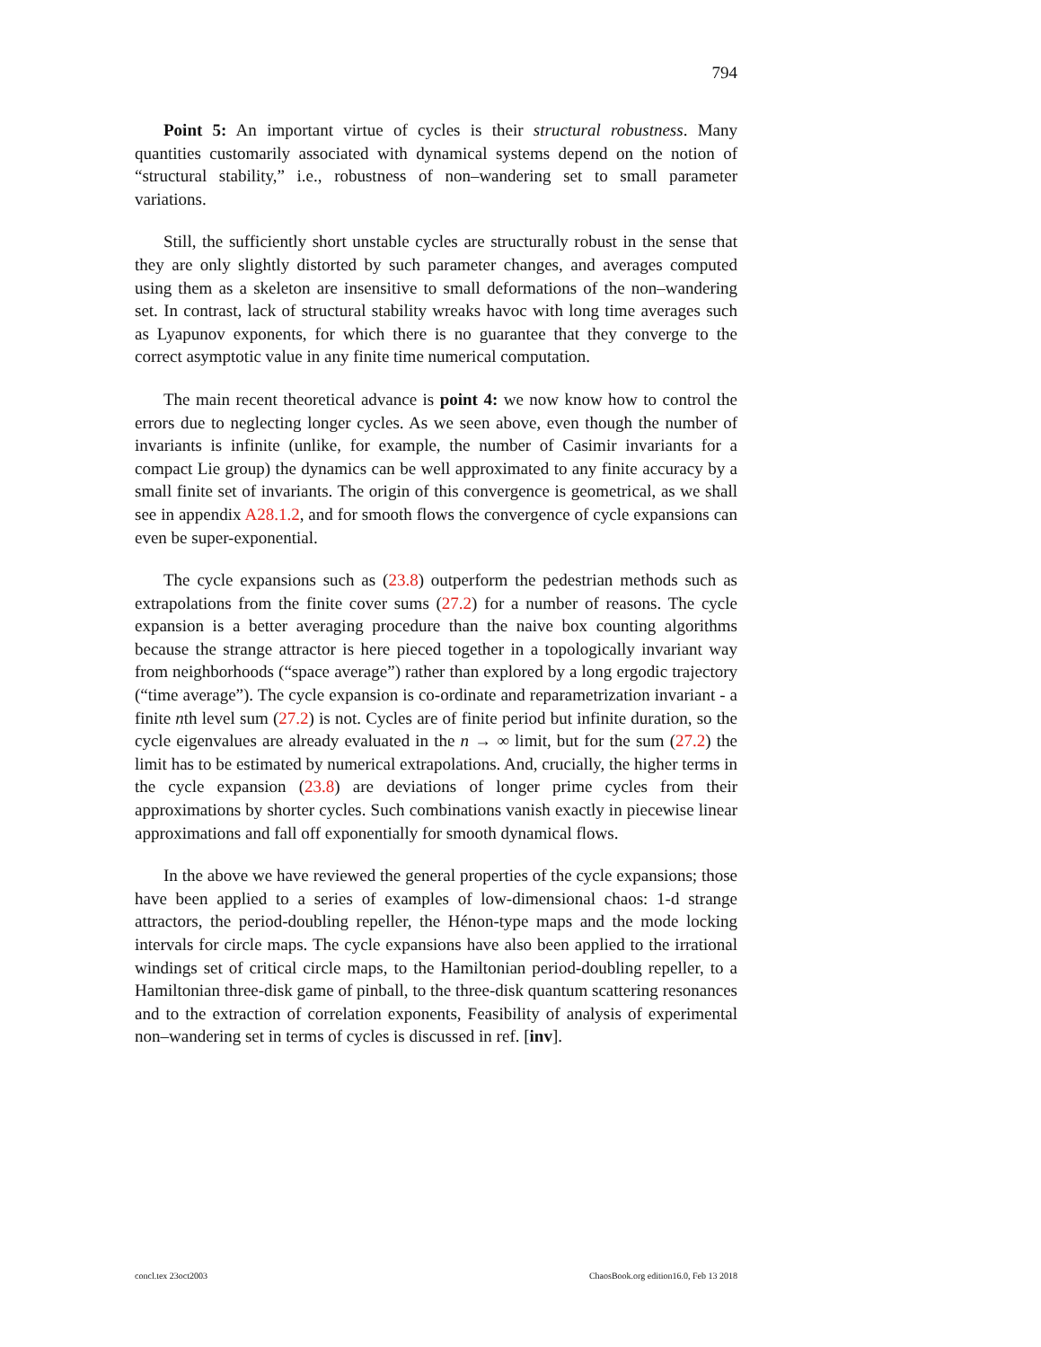794
Point 5: An important virtue of cycles is their structural robustness. Many quantities customarily associated with dynamical systems depend on the notion of “structural stability,” i.e., robustness of non–wandering set to small parameter variations.
Still, the sufficiently short unstable cycles are structurally robust in the sense that they are only slightly distorted by such parameter changes, and averages computed using them as a skeleton are insensitive to small deformations of the non–wandering set. In contrast, lack of structural stability wreaks havoc with long time averages such as Lyapunov exponents, for which there is no guarantee that they converge to the correct asymptotic value in any finite time numerical computation.
The main recent theoretical advance is point 4: we now know how to control the errors due to neglecting longer cycles. As we seen above, even though the number of invariants is infinite (unlike, for example, the number of Casimir invariants for a compact Lie group) the dynamics can be well approximated to any finite accuracy by a small finite set of invariants. The origin of this convergence is geometrical, as we shall see in appendix A28.1.2, and for smooth flows the convergence of cycle expansions can even be super-exponential.
The cycle expansions such as (23.8) outperform the pedestrian methods such as extrapolations from the finite cover sums (27.2) for a number of reasons. The cycle expansion is a better averaging procedure than the naive box counting algorithms because the strange attractor is here pieced together in a topologically invariant way from neighborhoods (“space average”) rather than explored by a long ergodic trajectory (“time average”). The cycle expansion is co-ordinate and reparametrization invariant - a finite nth level sum (27.2) is not. Cycles are of finite period but infinite duration, so the cycle eigenvalues are already evaluated in the n → ∞ limit, but for the sum (27.2) the limit has to be estimated by numerical extrapolations. And, crucially, the higher terms in the cycle expansion (23.8) are deviations of longer prime cycles from their approximations by shorter cycles. Such combinations vanish exactly in piecewise linear approximations and fall off exponentially for smooth dynamical flows.
In the above we have reviewed the general properties of the cycle expansions; those have been applied to a series of examples of low-dimensional chaos: 1-d strange attractors, the period-doubling repeller, the Hénon-type maps and the mode locking intervals for circle maps. The cycle expansions have also been applied to the irrational windings set of critical circle maps, to the Hamiltonian period-doubling repeller, to a Hamiltonian three-disk game of pinball, to the three-disk quantum scattering resonances and to the extraction of correlation exponents, Feasibility of analysis of experimental non–wandering set in terms of cycles is discussed in ref. [inv].
concl.tex 23oct2003 ChaosBook.org edition16.0, Feb 13 2018